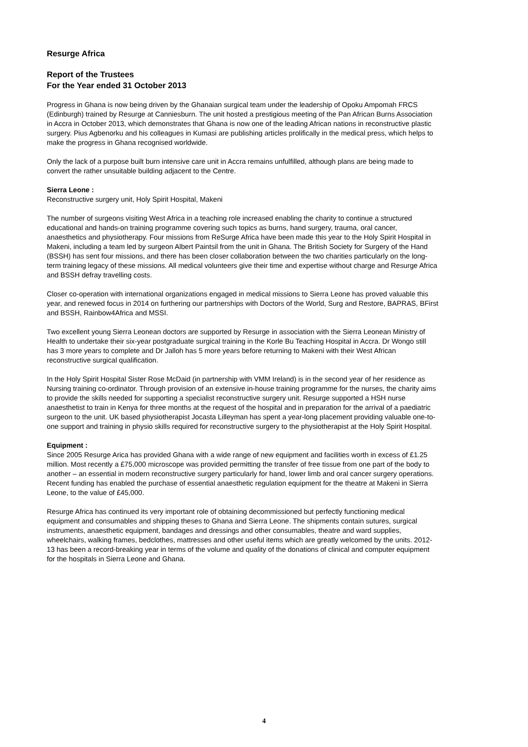Resurge Africa
Report of the Trustees
For the Year ended 31 October 2013
Progress in Ghana is now being driven by the Ghanaian surgical team under the leadership of Opoku Ampomah FRCS (Edinburgh) trained by Resurge at Canniesburn. The unit hosted a prestigious meeting of the Pan African Burns Association in Accra in October 2013, which demonstrates that Ghana is now one of the leading African nations in reconstructive plastic surgery. Pius Agbenorku and his colleagues in Kumasi are publishing articles prolifically in the medical press, which helps to make the progress in Ghana recognised worldwide.
Only the lack of a purpose built burn intensive care unit in Accra remains unfulfilled, although plans are being made to convert the rather unsuitable building adjacent to the Centre.
Sierra Leone :
Reconstructive surgery unit, Holy Spirit Hospital, Makeni
The number of surgeons visiting West Africa in a teaching role increased enabling the charity to continue a structured educational and hands-on training programme covering such topics as burns, hand surgery, trauma, oral cancer, anaesthetics and physiotherapy. Four missions from ReSurge Africa have been made this year to the Holy Spirit Hospital in Makeni, including a team led by surgeon Albert Paintsil from the unit in Ghana. The British Society for Surgery of the Hand (BSSH) has sent four missions, and there has been closer collaboration between the two charities particularly on the long-term training legacy of these missions. All medical volunteers give their time and expertise without charge and Resurge Africa and BSSH defray travelling costs.
Closer co-operation with international organizations engaged in medical missions to Sierra Leone has proved valuable this year, and renewed focus in 2014 on furthering our partnerships with Doctors of the World, Surg and Restore, BAPRAS, BFirst and BSSH, Rainbow4Africa and MSSI.
Two excellent young Sierra Leonean doctors are supported by Resurge in association with the Sierra Leonean Ministry of Health to undertake their six-year postgraduate surgical training in the Korle Bu Teaching Hospital in Accra. Dr Wongo still has 3 more years to complete and Dr Jalloh has 5 more years before returning to Makeni with their West African reconstructive surgical qualification.
In the Holy Spirit Hospital Sister Rose McDaid (in partnership with VMM Ireland) is in the second year of her residence as Nursing training co-ordinator. Through provision of an extensive in-house training programme for the nurses, the charity aims to provide the skills needed for supporting a specialist reconstructive surgery unit. Resurge supported a HSH nurse anaesthetist to train in Kenya for three months at the request of the hospital and in preparation for the arrival of a paediatric surgeon to the unit. UK based physiotherapist Jocasta Lilleyman has spent a year-long placement providing valuable one-to-one support and training in physio skills required for reconstructive surgery to the physiotherapist at the Holy Spirit Hospital.
Equipment :
Since 2005 Resurge Arica has provided Ghana with a wide range of new equipment and facilities worth in excess of £1.25 million. Most recently a £75,000 microscope was provided permitting the transfer of free tissue from one part of the body to another – an essential in modern reconstructive surgery particularly for hand, lower limb and oral cancer surgery operations. Recent funding has enabled the purchase of essential anaesthetic regulation equipment for the theatre at Makeni in Sierra Leone, to the value of £45,000.
Resurge Africa has continued its very important role of obtaining decommissioned but perfectly functioning medical equipment and consumables and shipping theses to Ghana and Sierra Leone. The shipments contain sutures, surgical instruments, anaesthetic equipment, bandages and dressings and other consumables, theatre and ward supplies, wheelchairs, walking frames, bedclothes, mattresses and other useful items which are greatly welcomed by the units. 2012-13 has been a record-breaking year in terms of the volume and quality of the donations of clinical and computer equipment for the hospitals in Sierra Leone and Ghana.
4